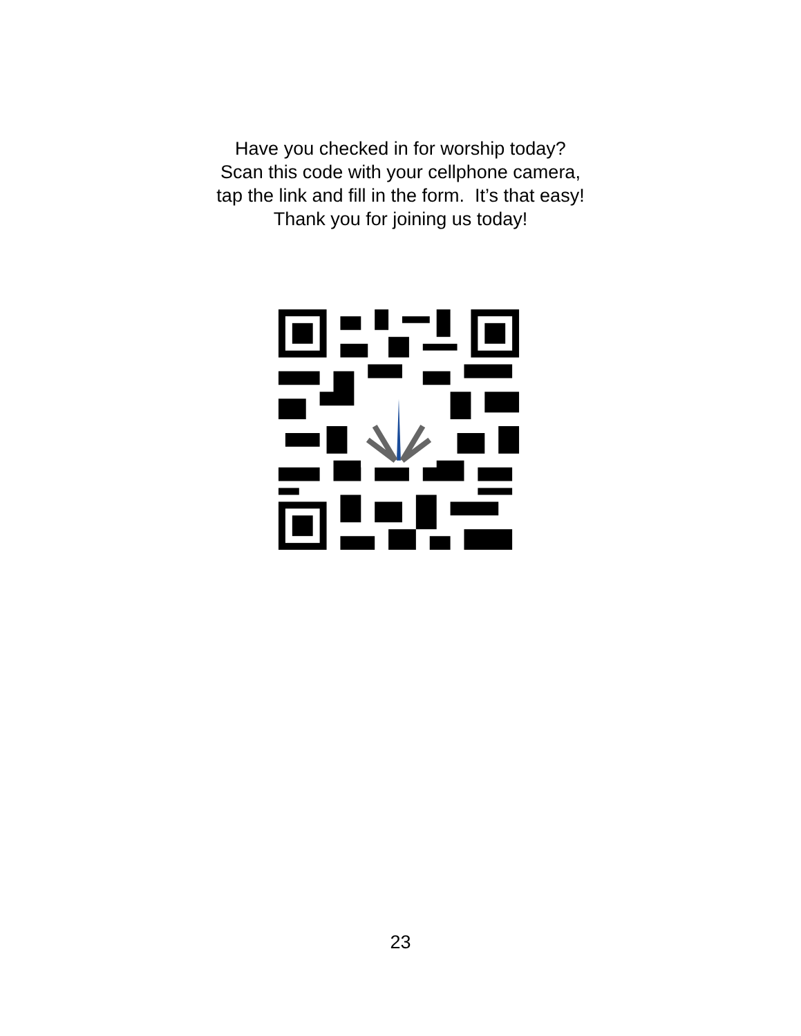Have you checked in for worship today?
Scan this code with your cellphone camera,
tap the link and fill in the form. It’s that easy!
Thank you for joining us today!
23